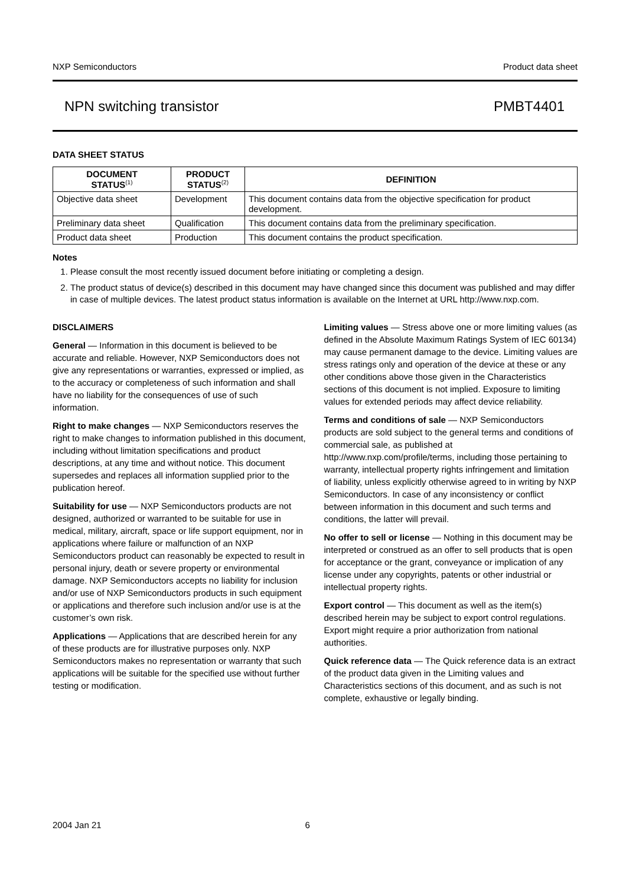NXP Semiconductors Product data sheet
NPN switching transistor PMBT4401
DATA SHEET STATUS
| DOCUMENT STATUS<sup>(1)</sup> | PRODUCT STATUS<sup>(2)</sup> | DEFINITION |
| --- | --- | --- |
| Objective data sheet | Development | This document contains data from the objective specification for product development. |
| Preliminary data sheet | Qualification | This document contains data from the preliminary specification. |
| Product data sheet | Production | This document contains the product specification. |
Notes
1. Please consult the most recently issued document before initiating or completing a design.
2. The product status of device(s) described in this document may have changed since this document was published and may differ in case of multiple devices. The latest product status information is available on the Internet at URL http://www.nxp.com.
DISCLAIMERS
General — Information in this document is believed to be accurate and reliable. However, NXP Semiconductors does not give any representations or warranties, expressed or implied, as to the accuracy or completeness of such information and shall have no liability for the consequences of use of such information.
Right to make changes — NXP Semiconductors reserves the right to make changes to information published in this document, including without limitation specifications and product descriptions, at any time and without notice. This document supersedes and replaces all information supplied prior to the publication hereof.
Suitability for use — NXP Semiconductors products are not designed, authorized or warranted to be suitable for use in medical, military, aircraft, space or life support equipment, nor in applications where failure or malfunction of an NXP Semiconductors product can reasonably be expected to result in personal injury, death or severe property or environmental damage. NXP Semiconductors accepts no liability for inclusion and/or use of NXP Semiconductors products in such equipment or applications and therefore such inclusion and/or use is at the customer’s own risk.
Applications — Applications that are described herein for any of these products are for illustrative purposes only. NXP Semiconductors makes no representation or warranty that such applications will be suitable for the specified use without further testing or modification.
Limiting values — Stress above one or more limiting values (as defined in the Absolute Maximum Ratings System of IEC 60134) may cause permanent damage to the device. Limiting values are stress ratings only and operation of the device at these or any other conditions above those given in the Characteristics sections of this document is not implied. Exposure to limiting values for extended periods may affect device reliability.
Terms and conditions of sale — NXP Semiconductors products are sold subject to the general terms and conditions of commercial sale, as published at http://www.nxp.com/profile/terms, including those pertaining to warranty, intellectual property rights infringement and limitation of liability, unless explicitly otherwise agreed to in writing by NXP Semiconductors. In case of any inconsistency or conflict between information in this document and such terms and conditions, the latter will prevail.
No offer to sell or license — Nothing in this document may be interpreted or construed as an offer to sell products that is open for acceptance or the grant, conveyance or implication of any license under any copyrights, patents or other industrial or intellectual property rights.
Export control — This document as well as the item(s) described herein may be subject to export control regulations. Export might require a prior authorization from national authorities.
Quick reference data — The Quick reference data is an extract of the product data given in the Limiting values and Characteristics sections of this document, and as such is not complete, exhaustive or legally binding.
2004 Jan 21 6